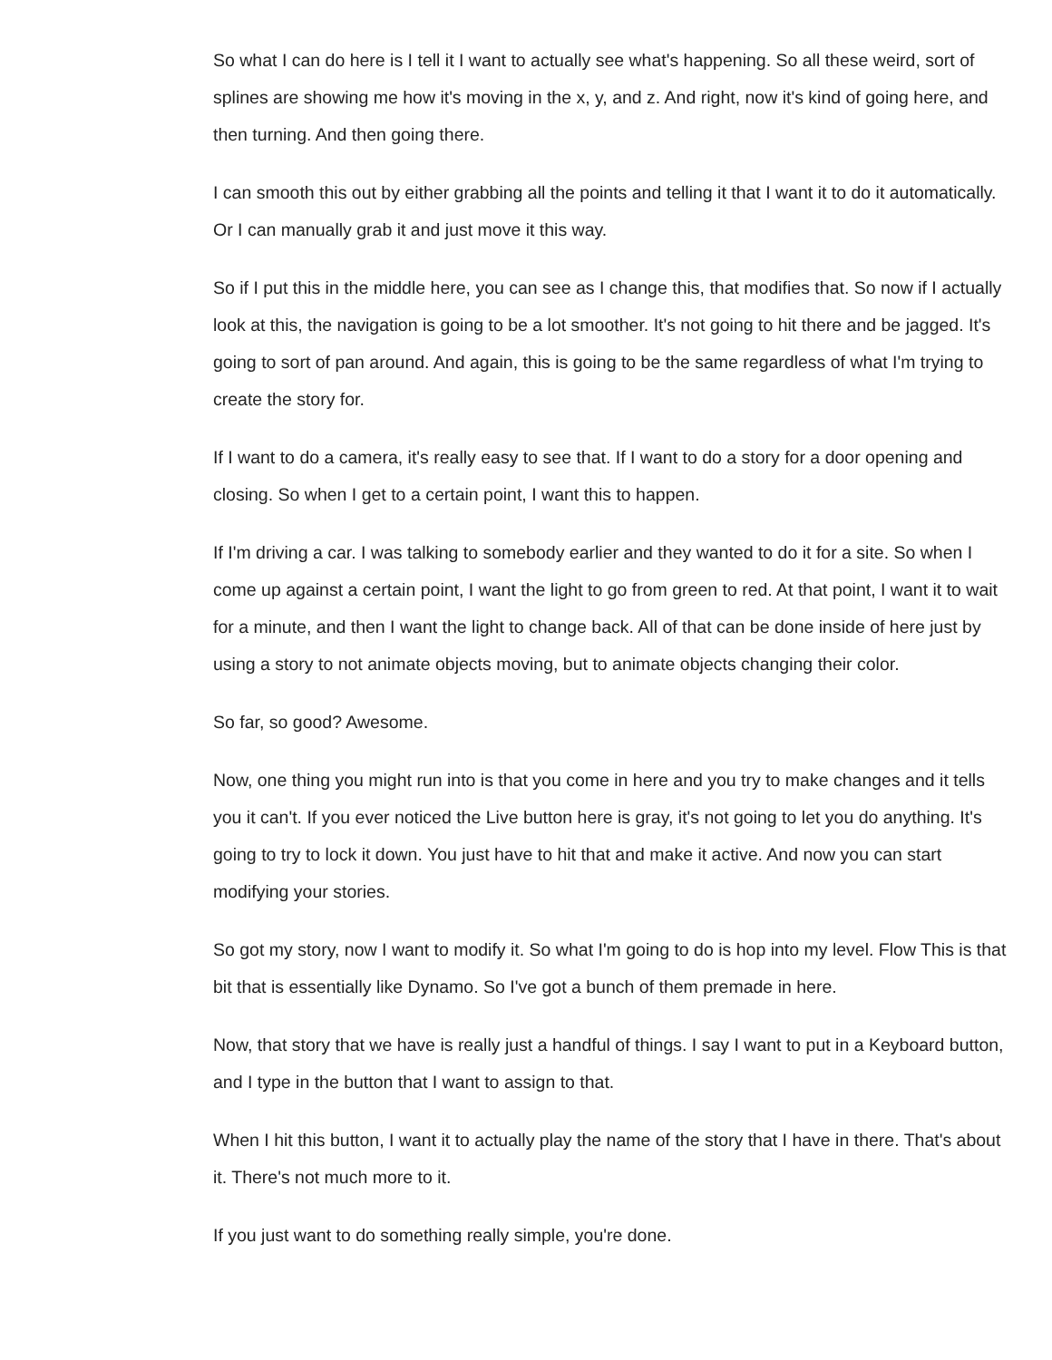So what I can do here is I tell it I want to actually see what's happening. So all these weird, sort of splines are showing me how it's moving in the x, y, and z. And right, now it's kind of going here, and then turning. And then going there.
I can smooth this out by either grabbing all the points and telling it that I want it to do it automatically. Or I can manually grab it and just move it this way.
So if I put this in the middle here, you can see as I change this, that modifies that. So now if I actually look at this, the navigation is going to be a lot smoother. It's not going to hit there and be jagged. It's going to sort of pan around. And again, this is going to be the same regardless of what I'm trying to create the story for.
If I want to do a camera, it's really easy to see that. If I want to do a story for a door opening and closing. So when I get to a certain point, I want this to happen.
If I'm driving a car. I was talking to somebody earlier and they wanted to do it for a site. So when I come up against a certain point, I want the light to go from green to red. At that point, I want it to wait for a minute, and then I want the light to change back. All of that can be done inside of here just by using a story to not animate objects moving, but to animate objects changing their color.
So far, so good? Awesome.
Now, one thing you might run into is that you come in here and you try to make changes and it tells you it can't. If you ever noticed the Live button here is gray, it's not going to let you do anything. It's going to try to lock it down. You just have to hit that and make it active. And now you can start modifying your stories.
So got my story, now I want to modify it. So what I'm going to do is hop into my level. Flow This is that bit that is essentially like Dynamo. So I've got a bunch of them premade in here.
Now, that story that we have is really just a handful of things. I say I want to put in a Keyboard button, and I type in the button that I want to assign to that.
When I hit this button, I want it to actually play the name of the story that I have in there. That's about it. There's not much more to it.
If you just want to do something really simple, you're done.